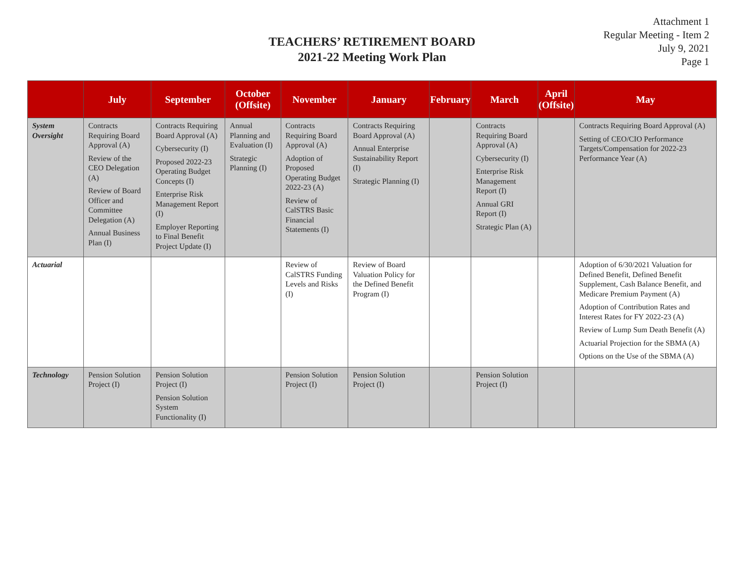Attachment 1
Regular Meeting - Item 2
July 9, 2021
Page 1
TEACHERS’ RETIREMENT BOARD
2021-22 Meeting Work Plan
| | July | September | October (Offsite) | November | January | February | March | April (Offsite) | May |
| --- | --- | --- | --- | --- | --- | --- | --- | --- | --- |
| System Oversight | Contracts Requiring Board Approval (A) Review of the CEO Delegation (A) Review of Board Officer and Committee Delegation (A) Annual Business Plan (I) | Contracts Requiring Board Approval (A) Cybersecurity (I) Proposed 2022-23 Operating Budget Concepts (I) Enterprise Risk Management Report (I) Employer Reporting to Final Benefit Project Update (I) | Annual Planning and Evaluation (I) Strategic Planning (I) | Contracts Requiring Board Approval (A) Adoption of Proposed Operating Budget 2022-23 (A) Review of CalSTRS Basic Financial Statements (I) | Contracts Requiring Board Approval (A) Annual Enterprise Sustainability Report (I) Strategic Planning (I) | | Contracts Requiring Board Approval (A) Cybersecurity (I) Enterprise Risk Management Report (I) Annual GRI Report (I) Strategic Plan (A) | | Contracts Requiring Board Approval (A) Setting of CEO/CIO Performance Targets/Compensation for 2022-23 Performance Year (A) |
| Actuarial | | | | Review of CalSTRS Funding Levels and Risks (I) | Review of Board Valuation Policy for the Defined Benefit Program (I) | | | | Adoption of 6/30/2021 Valuation for Defined Benefit, Defined Benefit Supplement, Cash Balance Benefit, and Medicare Premium Payment (A) Adoption of Contribution Rates and Interest Rates for FY 2022-23 (A) Review of Lump Sum Death Benefit (A) Actuarial Projection for the SBMA (A) Options on the Use of the SBMA (A) |
| Technology | Pension Solution Project (I) | Pension Solution Project (I) Pension Solution System Functionality (I) | | Pension Solution Project (I) | Pension Solution Project (I) | | Pension Solution Project (I) | | |